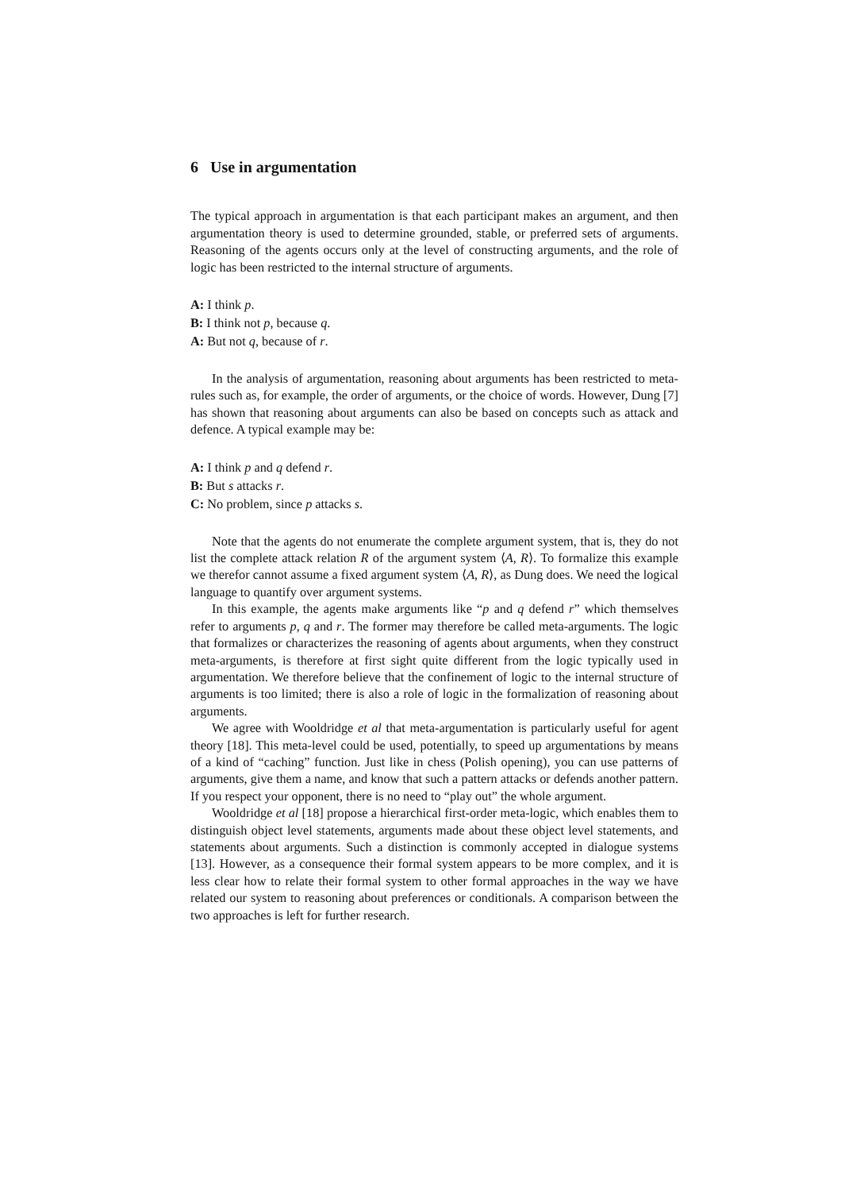6 Use in argumentation
The typical approach in argumentation is that each participant makes an argument, and then argumentation theory is used to determine grounded, stable, or preferred sets of arguments. Reasoning of the agents occurs only at the level of constructing arguments, and the role of logic has been restricted to the internal structure of arguments.
A: I think p.
B: I think not p, because q.
A: But not q, because of r.
In the analysis of argumentation, reasoning about arguments has been restricted to meta-rules such as, for example, the order of arguments, or the choice of words. However, Dung [7] has shown that reasoning about arguments can also be based on concepts such as attack and defence. A typical example may be:
A: I think p and q defend r.
B: But s attacks r.
C: No problem, since p attacks s.
Note that the agents do not enumerate the complete argument system, that is, they do not list the complete attack relation R of the argument system ⟨A, R⟩. To formalize this example we therefor cannot assume a fixed argument system ⟨A, R⟩, as Dung does. We need the logical language to quantify over argument systems.
In this example, the agents make arguments like “p and q defend r” which themselves refer to arguments p, q and r. The former may therefore be called meta-arguments. The logic that formalizes or characterizes the reasoning of agents about arguments, when they construct meta-arguments, is therefore at first sight quite different from the logic typically used in argumentation. We therefore believe that the confinement of logic to the internal structure of arguments is too limited; there is also a role of logic in the formalization of reasoning about arguments.
We agree with Wooldridge et al that meta-argumentation is particularly useful for agent theory [18]. This meta-level could be used, potentially, to speed up argumentations by means of a kind of “caching” function. Just like in chess (Polish opening), you can use patterns of arguments, give them a name, and know that such a pattern attacks or defends another pattern. If you respect your opponent, there is no need to “play out” the whole argument.
Wooldridge et al [18] propose a hierarchical first-order meta-logic, which enables them to distinguish object level statements, arguments made about these object level statements, and statements about arguments. Such a distinction is commonly accepted in dialogue systems [13]. However, as a consequence their formal system appears to be more complex, and it is less clear how to relate their formal system to other formal approaches in the way we have related our system to reasoning about preferences or conditionals. A comparison between the two approaches is left for further research.